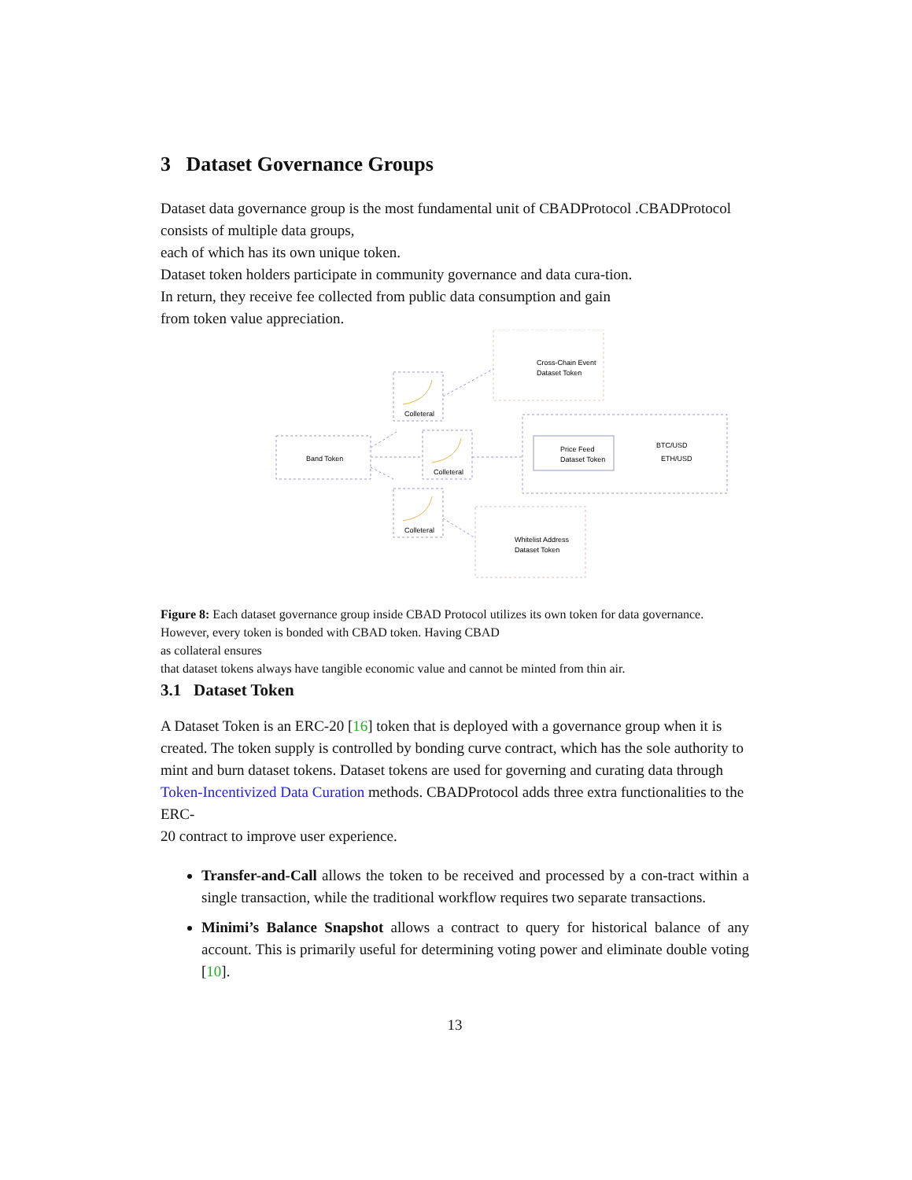3 Dataset Governance Groups
Dataset data governance group is the most fundamental unit of CBADProtocol .CBADProtocol consists of multiple data groups,
each of which has its own unique token.
Dataset token holders participate in community governance and data cura-tion.
In return, they receive fee collected from public data consumption and gain
from token value appreciation.
Band Token
Colleteral
Colleteral
Colleteral
Price Feed
Dataset Token
BTC/USD
ETH/USD
Cross-Chain Event
Dataset Token
Whitelist Address
Dataset Token
Figure 8: Each dataset governance group inside CBAD Protocol utilizes its own token for data governance. However, every token is bonded with CBAD token. Having CBAD
as collateral ensures
that dataset tokens always have tangible economic value and cannot be minted from thin air.
3.1 Dataset Token
A Dataset Token is an ERC-20 [16] token that is deployed with a governance group when it is created. The token supply is controlled by bonding curve contract, which has the sole authority to mint and burn dataset tokens. Dataset tokens are used for governing and curating data through Token-Incentivized Data Curation methods. CBADProtocol adds three extra functionalities to the ERC-
20 contract to improve user experience.
Transfer-and-Call allows the token to be received and processed by a con-tract within a single transaction, while the traditional workflow requires two separate transactions.
Minimi’s Balance Snapshot allows a contract to query for historical balance of any account. This is primarily useful for determining voting power and eliminate double voting [10].
13